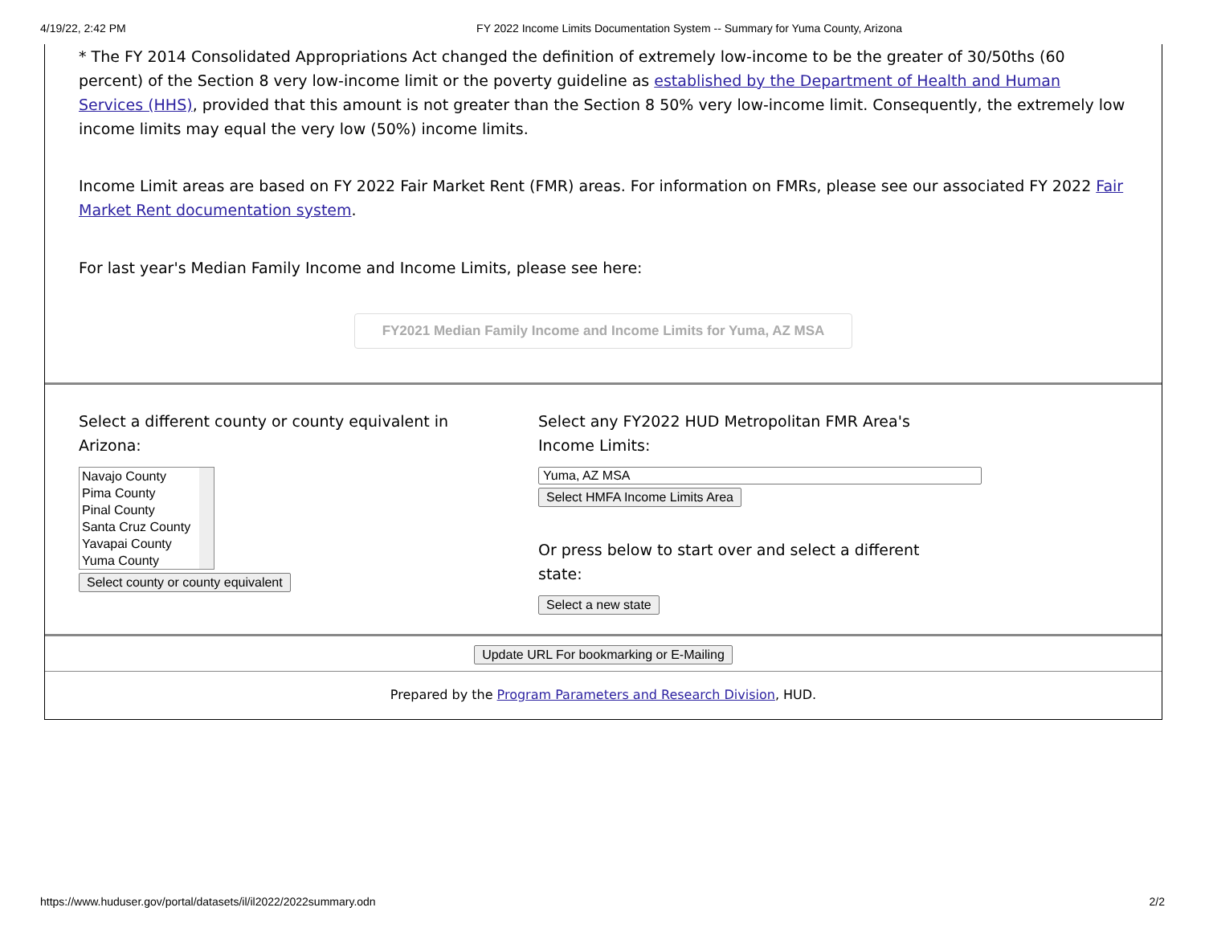4/19/22, 2:42 PM FY 2022 Income Limits Documentation System -- Summary for Yuma County, Arizona
* The FY 2014 Consolidated Appropriations Act changed the definition of extremely low-income to be the greater of 30/50ths (60 percent) of the Section 8 very low-income limit or the poverty guideline as established by the Department of Health and Human Services (HHS), provided that this amount is not greater than the Section 8 50% very low-income limit. Consequently, the extremely low income limits may equal the very low (50%) income limits.
Income Limit areas are based on FY 2022 Fair Market Rent (FMR) areas. For information on FMRs, please see our associated FY 2022 Fair Market Rent documentation system.
For last year's Median Family Income and Income Limits, please see here:
FY2021 Median Family Income and Income Limits for Yuma, AZ MSA
Select a different county or county equivalent in
Arizona:
Navajo County
Pima County
Pinal County
Santa Cruz County
Yavapai County
Yuma County
Select county or county equivalent
Select any FY2022 HUD Metropolitan FMR Area's
Income Limits:
Yuma, AZ MSA
Select HMFA Income Limits Area
Or press below to start over and select a different
state:
Select a new state
Update URL For bookmarking or E-Mailing
Prepared by the Program Parameters and Research Division, HUD.
https://www.huduser.gov/portal/datasets/il/il2022/2022summary.odn 2/2